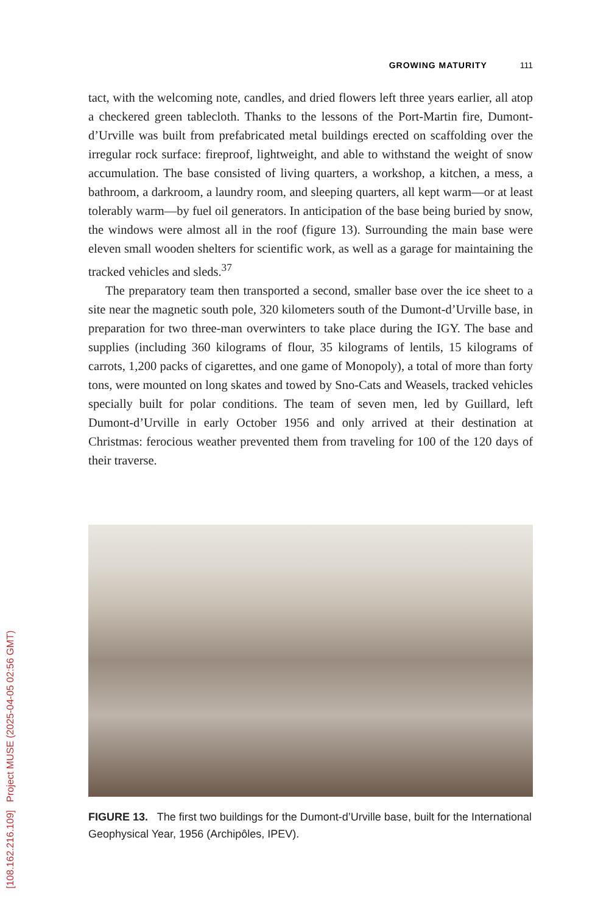GROWING MATURITY 111
tact, with the welcoming note, candles, and dried flowers left three years earlier, all atop a checkered green tablecloth. Thanks to the lessons of the Port-Martin fire, Dumont-d’Urville was built from prefabricated metal buildings erected on scaffolding over the irregular rock surface: fireproof, lightweight, and able to withstand the weight of snow accumulation. The base consisted of living quarters, a workshop, a kitchen, a mess, a bathroom, a darkroom, a laundry room, and sleeping quarters, all kept warm—or at least tolerably warm—by fuel oil generators. In anticipation of the base being buried by snow, the windows were almost all in the roof (figure 13). Surrounding the main base were eleven small wooden shelters for scientific work, as well as a garage for maintaining the tracked vehicles and sleds.<sup>37</sup>
The preparatory team then transported a second, smaller base over the ice sheet to a site near the magnetic south pole, 320 kilometers south of the Dumont-d’Urville base, in preparation for two three-man overwinters to take place during the IGY. The base and supplies (including 360 kilograms of flour, 35 kilograms of lentils, 15 kilograms of carrots, 1,200 packs of cigarettes, and one game of Monopoly), a total of more than forty tons, were mounted on long skates and towed by Sno-Cats and Weasels, tracked vehicles specially built for polar conditions. The team of seven men, led by Guillard, left Dumont-d’Urville in early October 1956 and only arrived at their destination at Christmas: ferocious weather prevented them from traveling for 100 of the 120 days of their traverse.
FIGURE 13. The first two buildings for the Dumont-d’Urville base, built for the International Geophysical Year, 1956 (Archipôles, IPEV).
[108.162.216.109] Project MUSE (2025-04-05 02:56 GMT)